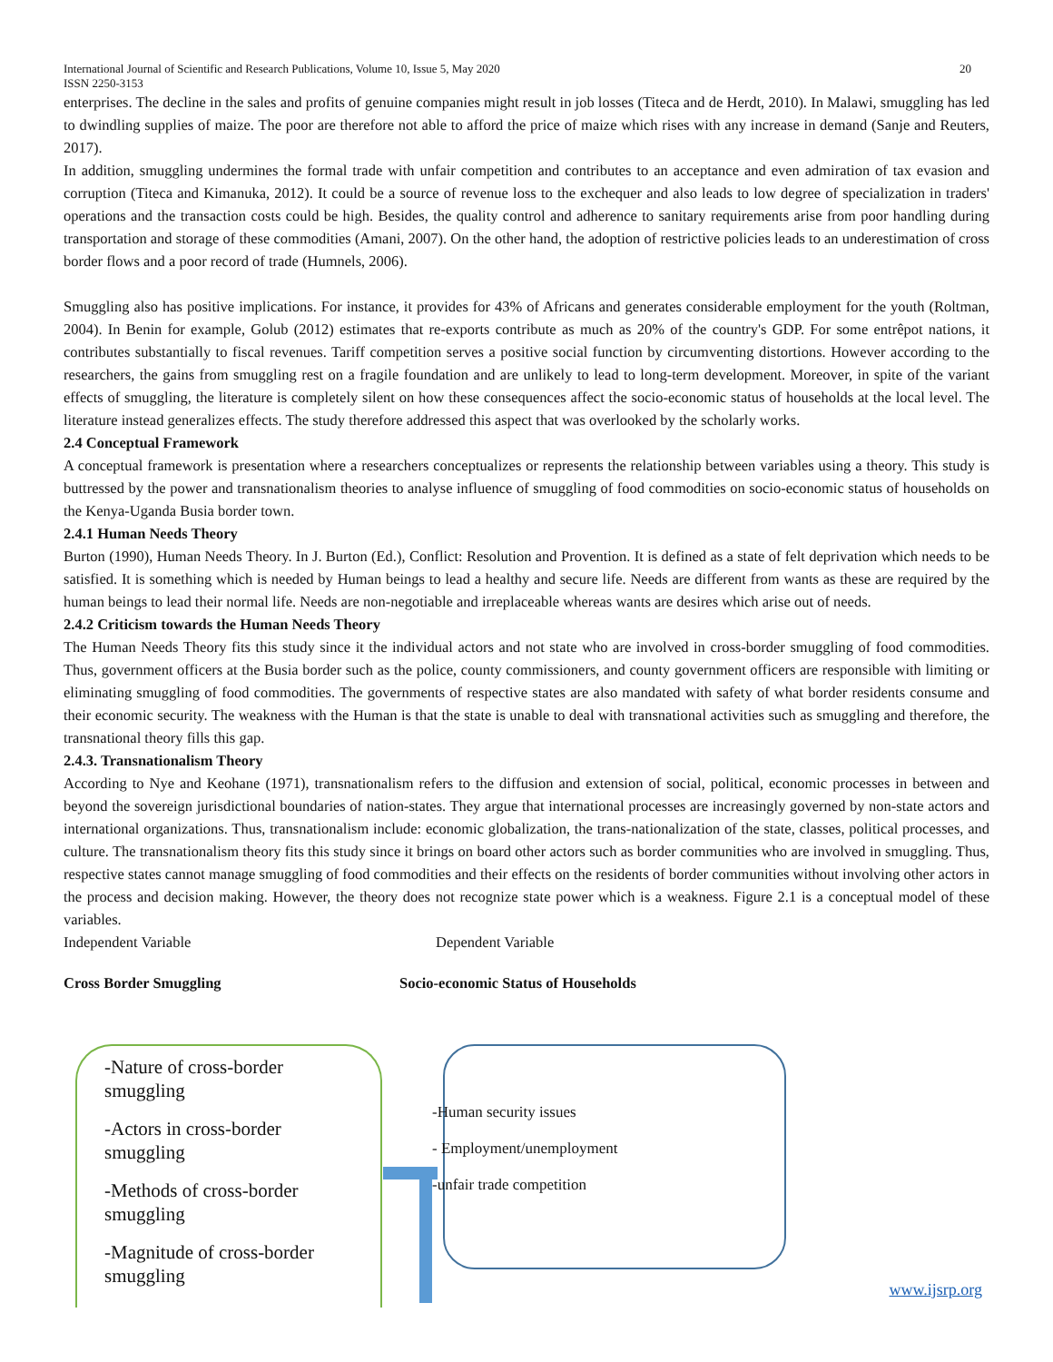International Journal of Scientific and Research Publications, Volume 10, Issue 5, May 2020
ISSN 2250-3153 20
enterprises. The decline in the sales and profits of genuine companies might result in job losses (Titeca and de Herdt, 2010). In Malawi, smuggling has led to dwindling supplies of maize. The poor are therefore not able to afford the price of maize which rises with any increase in demand (Sanje and Reuters, 2017).
In addition, smuggling undermines the formal trade with unfair competition and contributes to an acceptance and even admiration of tax evasion and corruption (Titeca and Kimanuka, 2012). It could be a source of revenue loss to the exchequer and also leads to low degree of specialization in traders' operations and the transaction costs could be high. Besides, the quality control and adherence to sanitary requirements arise from poor handling during transportation and storage of these commodities (Amani, 2007). On the other hand, the adoption of restrictive policies leads to an underestimation of cross border flows and a poor record of trade (Humnels, 2006).
Smuggling also has positive implications. For instance, it provides for 43% of Africans and generates considerable employment for the youth (Roltman, 2004). In Benin for example, Golub (2012) estimates that re-exports contribute as much as 20% of the country's GDP. For some entrêpot nations, it contributes substantially to fiscal revenues. Tariff competition serves a positive social function by circumventing distortions. However according to the researchers, the gains from smuggling rest on a fragile foundation and are unlikely to lead to long-term development. Moreover, in spite of the variant effects of smuggling, the literature is completely silent on how these consequences affect the socio-economic status of households at the local level. The literature instead generalizes effects. The study therefore addressed this aspect that was overlooked by the scholarly works.
2.4 Conceptual Framework
A conceptual framework is presentation where a researchers conceptualizes or represents the relationship between variables using a theory. This study is buttressed by the power and transnationalism theories to analyse influence of smuggling of food commodities on socio-economic status of households on the Kenya-Uganda Busia border town.
2.4.1 Human Needs Theory
Burton (1990), Human Needs Theory. In J. Burton (Ed.), Conflict: Resolution and Provention. It is defined as a state of felt deprivation which needs to be satisfied. It is something which is needed by Human beings to lead a healthy and secure life. Needs are different from wants as these are required by the human beings to lead their normal life. Needs are non-negotiable and irreplaceable whereas wants are desires which arise out of needs.
2.4.2 Criticism towards the Human Needs Theory
The Human Needs Theory fits this study since it the individual actors and not state who are involved in cross-border smuggling of food commodities. Thus, government officers at the Busia border such as the police, county commissioners, and county government officers are responsible with limiting or eliminating smuggling of food commodities. The governments of respective states are also mandated with safety of what border residents consume and their economic security. The weakness with the Human is that the state is unable to deal with transnational activities such as smuggling and therefore, the transnational theory fills this gap.
2.4.3. Transnationalism Theory
According to Nye and Keohane (1971), transnationalism refers to the diffusion and extension of social, political, economic processes in between and beyond the sovereign jurisdictional boundaries of nation-states. They argue that international processes are increasingly governed by non-state actors and international organizations. Thus, transnationalism include: economic globalization, the trans-nationalization of the state, classes, political processes, and culture. The transnationalism theory fits this study since it brings on board other actors such as border communities who are involved in smuggling. Thus, respective states cannot manage smuggling of food commodities and their effects on the residents of border communities without involving other actors in the process and decision making. However, the theory does not recognize state power which is a weakness. Figure 2.1 is a conceptual model of these variables.
Independent Variable Dependent Variable
Cross Border Smuggling Socio-economic Status of Households
-Nature of cross-border smuggling
-Actors in cross-border smuggling
-Methods of cross-border smuggling
-Magnitude of cross-border smuggling
-Human security issues
- Employment/unemployment
-unfair trade competition
www.ijsrp.org